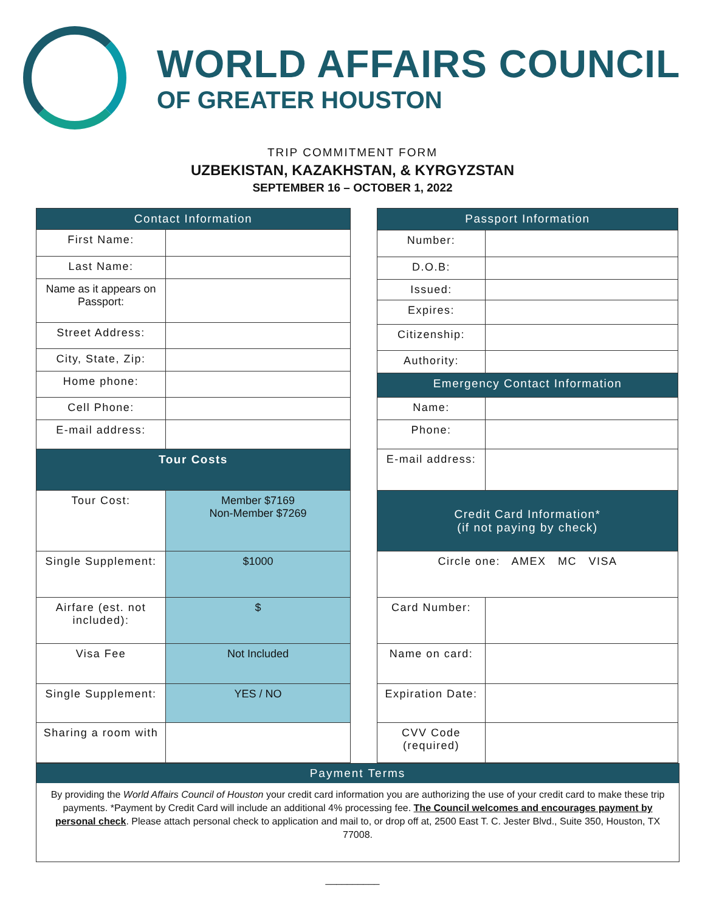WORLD AFFAIRS COUNCIL
OF GREATER HOUSTON
TRIP COMMITMENT FORM
UZBEKISTAN, KAZAKHSTAN, & KYRGYZSTAN
SEPTEMBER 16 – OCTOBER 1, 2022
| Contact Information | |
| --- | --- |
| First Name: | |
| Last Name: | |
| Name as it appears on Passport: | |
| Street Address: | |
| City, State, Zip: | |
| Home phone: | |
| Cell Phone: | |
| E-mail address: | |
| Tour Costs | |
| Tour Cost: | Member $7169 Non-Member $7269 |
| Single Supplement: | $1000 |
| Airfare (est. not included): | $ |
| Visa Fee | Not Included |
| Single Supplement: | YES / NO |
| Sharing a room with | |
| Passport Information | |
| --- | --- |
| Number: | |
| D.O.B: | |
| Issued: | |
| Expires: | |
| Citizenship: | |
| Authority: | |
| Emergency Contact Information | |
| Name: | |
| Phone: | |
| E-mail address: | |
| Credit Card Information* (if not paying by check) | |
| Circle one: AMEX MC VISA | |
| Card Number: | |
| Name on card: | |
| Expiration Date: | |
| CVV Code (required) | |
Payment Terms
By providing the World Affairs Council of Houston your credit card information you are authorizing the use of your credit card to make these trip payments. *Payment by Credit Card will include an additional 4% processing fee. The Council welcomes and encourages payment by personal check. Please attach personal check to application and mail to, or drop off at, 2500 East T. C. Jester Blvd., Suite 350, Houston, TX 77008.
__________